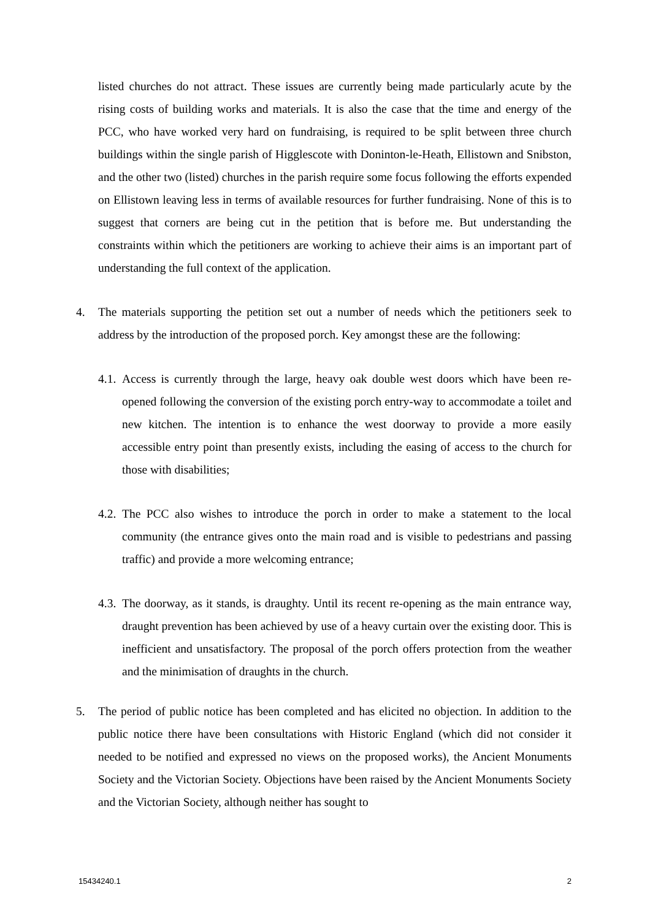listed churches do not attract. These issues are currently being made particularly acute by the rising costs of building works and materials. It is also the case that the time and energy of the PCC, who have worked very hard on fundraising, is required to be split between three church buildings within the single parish of Higglescote with Doninton-le-Heath, Ellistown and Snibston, and the other two (listed) churches in the parish require some focus following the efforts expended on Ellistown leaving less in terms of available resources for further fundraising. None of this is to suggest that corners are being cut in the petition that is before me. But understanding the constraints within which the petitioners are working to achieve their aims is an important part of understanding the full context of the application.
4. The materials supporting the petition set out a number of needs which the petitioners seek to address by the introduction of the proposed porch. Key amongst these are the following:
4.1. Access is currently through the large, heavy oak double west doors which have been re-opened following the conversion of the existing porch entry-way to accommodate a toilet and new kitchen. The intention is to enhance the west doorway to provide a more easily accessible entry point than presently exists, including the easing of access to the church for those with disabilities;
4.2. The PCC also wishes to introduce the porch in order to make a statement to the local community (the entrance gives onto the main road and is visible to pedestrians and passing traffic) and provide a more welcoming entrance;
4.3. The doorway, as it stands, is draughty. Until its recent re-opening as the main entrance way, draught prevention has been achieved by use of a heavy curtain over the existing door. This is inefficient and unsatisfactory. The proposal of the porch offers protection from the weather and the minimisation of draughts in the church.
5. The period of public notice has been completed and has elicited no objection. In addition to the public notice there have been consultations with Historic England (which did not consider it needed to be notified and expressed no views on the proposed works), the Ancient Monuments Society and the Victorian Society. Objections have been raised by the Ancient Monuments Society and the Victorian Society, although neither has sought to
15434240.1 2